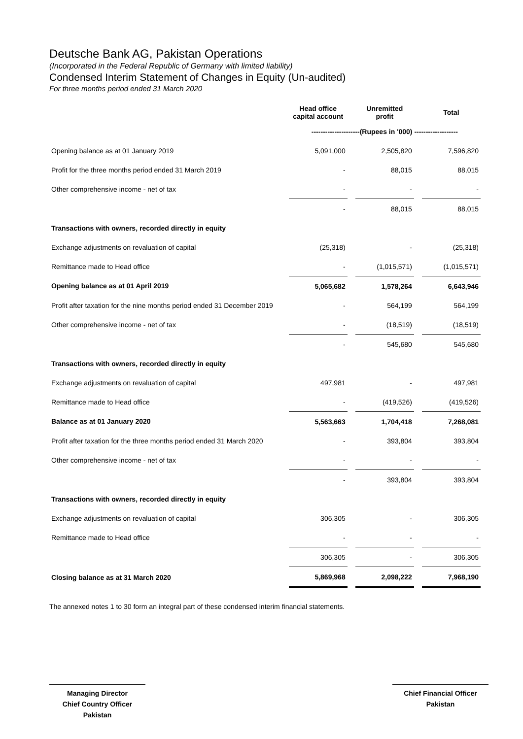Deutsche Bank AG, Pakistan Operations
(Incorporated in the Federal Republic of Germany with limited liability)
Condensed Interim Statement of Changes in Equity (Un-audited)
For three months period ended 31 March 2020
| | Head office capital account | Unremitted profit | Total |
| --- | --- | --- | --- |
| | ---------------------(Rupees in '000) ------------------- | | |
| Opening balance as at 01 January 2019 | 5,091,000 | 2,505,820 | 7,596,820 |
| Profit for the three months period ended 31 March 2019 | - | 88,015 | 88,015 |
| Other comprehensive income - net of tax | - | - | - |
| | - | 88,015 | 88,015 |
| Transactions with owners, recorded directly in equity | | | |
| Exchange adjustments on revaluation of capital | (25,318) | - | (25,318) |
| Remittance made to Head office | - | (1,015,571) | (1,015,571) |
| Opening balance as at 01 April 2019 | 5,065,682 | 1,578,264 | 6,643,946 |
| Profit after taxation for the nine months period ended 31 December 2019 | - | 564,199 | 564,199 |
| Other comprehensive income - net of tax | - | (18,519) | (18,519) |
| | - | 545,680 | 545,680 |
| Transactions with owners, recorded directly in equity | | | |
| Exchange adjustments on revaluation of capital | 497,981 | - | 497,981 |
| Remittance made to Head office | - | (419,526) | (419,526) |
| Balance as at 01 January 2020 | 5,563,663 | 1,704,418 | 7,268,081 |
| Profit after taxation for the three months period ended 31 March 2020 | - | 393,804 | 393,804 |
| Other comprehensive income - net of tax | - | - | - |
| | - | 393,804 | 393,804 |
| Transactions with owners, recorded directly in equity | | | |
| Exchange adjustments on revaluation of capital | 306,305 | - | 306,305 |
| Remittance made to Head office | - | - | - |
| | 306,305 | - | 306,305 |
| Closing balance as at 31 March 2020 | 5,869,968 | 2,098,222 | 7,968,190 |
The annexed notes 1 to 30 form an integral part of these condensed interim financial statements.
Managing Director
Chief Country Officer
Pakistan
Chief Financial Officer
Pakistan